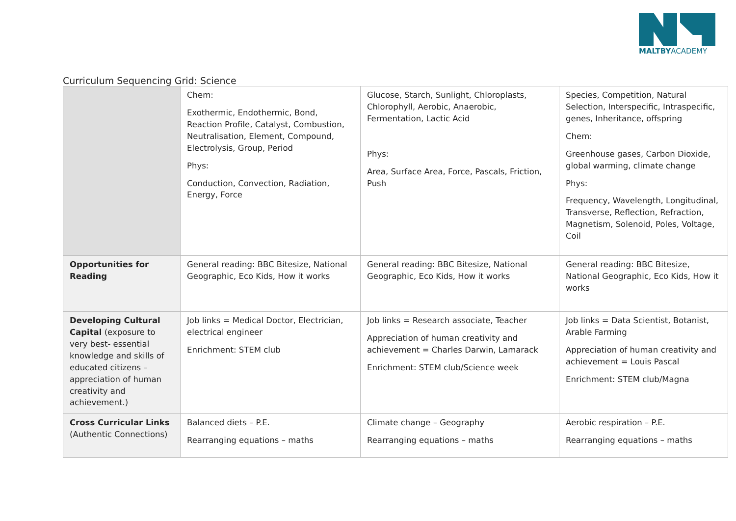MALTBYACADEMY
Curriculum Sequencing Grid: Science
| | Chem: Exothermic, Endothermic, Bond, Reaction Profile, Catalyst, Combustion, Neutralisation, Element, Compound, Electrolysis, Group, Period Phys: Conduction, Convection, Radiation, Energy, Force | Glucose, Starch, Sunlight, Chloroplasts, Chlorophyll, Aerobic, Anaerobic, Fermentation, Lactic Acid Phys: Area, Surface Area, Force, Pascals, Friction, Push | Species, Competition, Natural Selection, Interspecific, Intraspecific, genes, Inheritance, offspring Chem: Greenhouse gases, Carbon Dioxide, global warming, climate change Phys: Frequency, Wavelength, Longitudinal, Transverse, Reflection, Refraction, Magnetism, Solenoid, Poles, Voltage, Coil |
| Opportunities for Reading | General reading: BBC Bitesize, National Geographic, Eco Kids, How it works | General reading: BBC Bitesize, National Geographic, Eco Kids, How it works | General reading: BBC Bitesize, National Geographic, Eco Kids, How it works |
| Developing Cultural Capital (exposure to very best- essential knowledge and skills of educated citizens – appreciation of human creativity and achievement.) | Job links = Medical Doctor, Electrician, electrical engineer Enrichment: STEM club | Job links = Research associate, Teacher Appreciation of human creativity and achievement = Charles Darwin, Lamarack Enrichment: STEM club/Science week | Job links = Data Scientist, Botanist, Arable Farming Appreciation of human creativity and achievement = Louis Pascal Enrichment: STEM club/Magna |
| Cross Curricular Links (Authentic Connections) | Balanced diets – P.E. Rearranging equations – maths | Climate change – Geography Rearranging equations – maths | Aerobic respiration – P.E. Rearranging equations – maths |